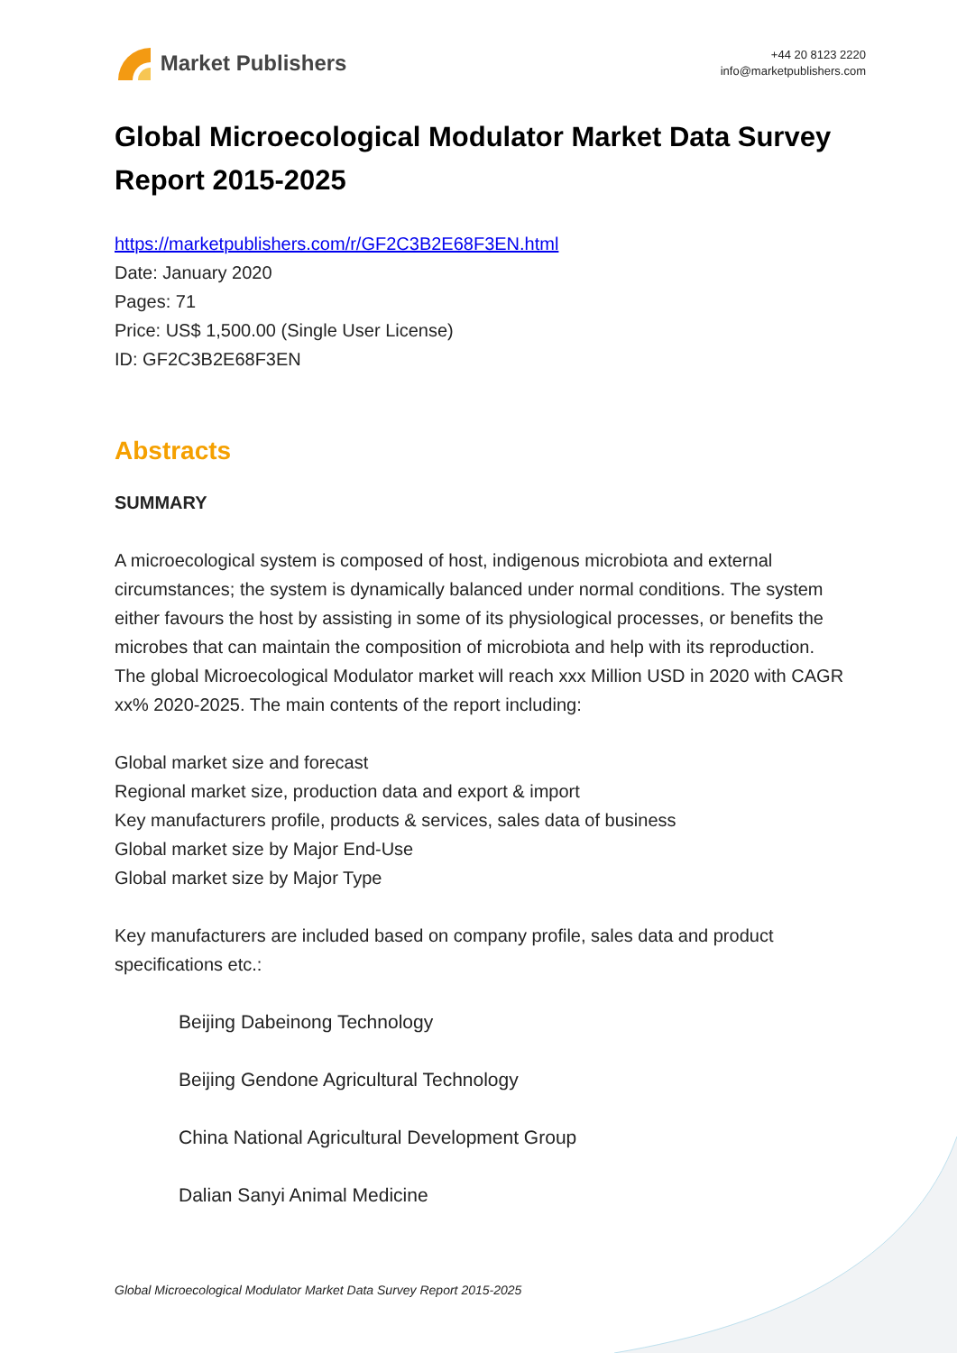Market Publishers
+44 20 8123 2220
info@marketpublishers.com
Global Microecological Modulator Market Data Survey Report 2015-2025
https://marketpublishers.com/r/GF2C3B2E68F3EN.html
Date: January 2020
Pages: 71
Price: US$ 1,500.00 (Single User License)
ID: GF2C3B2E68F3EN
Abstracts
SUMMARY
A microecological system is composed of host, indigenous microbiota and external circumstances; the system is dynamically balanced under normal conditions. The system either favours the host by assisting in some of its physiological processes, or benefits the microbes that can maintain the composition of microbiota and help with its reproduction.
The global Microecological Modulator market will reach xxx Million USD in 2020 with CAGR xx% 2020-2025. The main contents of the report including:
Global market size and forecast
Regional market size, production data and export & import
Key manufacturers profile, products & services, sales data of business
Global market size by Major End-Use
Global market size by Major Type
Key manufacturers are included based on company profile, sales data and product specifications etc.:
Beijing Dabeinong Technology
Beijing Gendone Agricultural Technology
China National Agricultural Development Group
Dalian Sanyi Animal Medicine
Global Microecological Modulator Market Data Survey Report 2015-2025